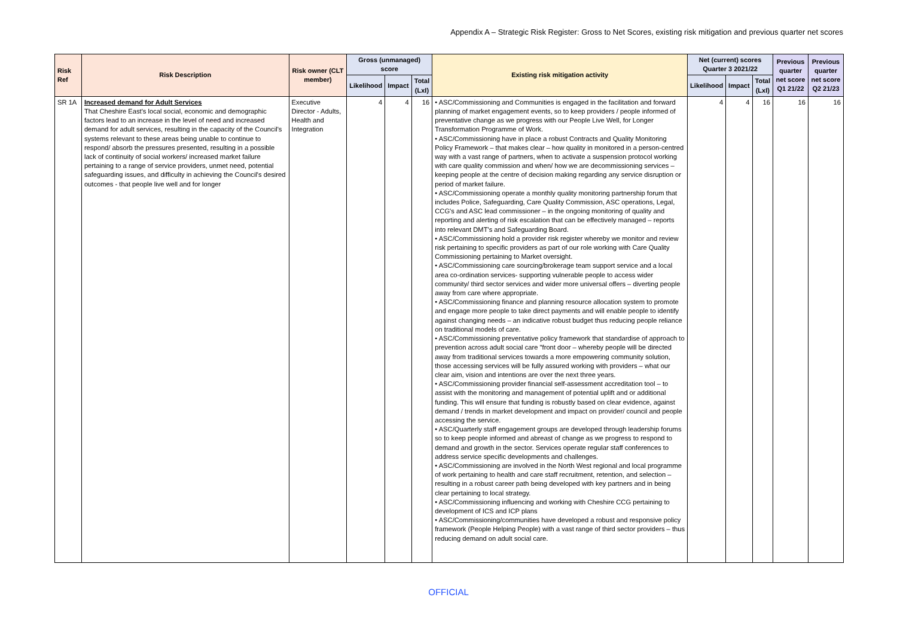Appendix A – Strategic Risk Register: Gross to Net Scores, existing risk mitigation and previous quarter net scores
| Risk Ref | Risk Description | Risk owner (CLT member) | Gross (unmanaged) score | | | Existing risk mitigation activity | Net (current) scores Quarter 3 2021/22 | | | Previous quarter net score Q1 21/22 | Previous quarter net score Q2 21/23 |
| --- | --- | --- | --- | --- | --- | --- | --- | --- | --- | --- | --- |
| | | | Likelihood | Impact | Total (LxI) | | Likelihood | Impact | Total (LxI) | | |
| SR 1A | Increased demand for Adult Services That Cheshire East's local social, economic and demographic factors lead to an increase in the level of need and increased demand for adult services, resulting in the capacity of the Council's systems relevant to these areas being unable to continue to respond/ absorb the pressures presented, resulting in a possible lack of continuity of social workers/ increased market failure pertaining to a range of service providers, unmet need, potential safeguarding issues, and difficulty in achieving the Council's desired outcomes - that people live well and for longer | Executive Director - Adults, Health and Integration | 4 | 4 | 16 | • ASC/Commissioning and Communities is engaged in the facilitation and forward planning of market engagement events, so to keep providers / people informed of preventative change as we progress with our People Live Well, for Longer Transformation Programme of Work. • ASC/Commissioning have in place a robust Contracts and Quality Monitoring Policy Framework – that makes clear – how quality in monitored in a person-centred way with a vast range of partners, when to activate a suspension protocol working with care quality commission and when/ how we are decommissioning services – keeping people at the centre of decision making regarding any service disruption or period of market failure. • ASC/Commissioning operate a monthly quality monitoring partnership forum that includes Police, Safeguarding, Care Quality Commission, ASC operations, Legal, CCG's and ASC lead commissioner – in the ongoing monitoring of quality and reporting and alerting of risk escalation that can be effectively managed – reports into relevant DMT's and Safeguarding Board. • ASC/Commissioning hold a provider risk register whereby we monitor and review risk pertaining to specific providers as part of our role working with Care Quality Commissioning pertaining to Market oversight. • ASC/Commissioning care sourcing/brokerage team support service and a local area co-ordination services- supporting vulnerable people to access wider community/ third sector services and wider more universal offers – diverting people away from care where appropriate. • ASC/Commissioning finance and planning resource allocation system to promote and engage more people to take direct payments and will enable people to identify against changing needs – an indicative robust budget thus reducing people reliance on traditional models of care. • ASC/Commissioning preventative policy framework that standardise of approach to prevention across adult social care "front door – whereby people will be directed away from traditional services towards a more empowering community solution, those accessing services will be fully assured working with providers – what our clear aim, vision and intentions are over the next three years. • ASC/Commissioning provider financial self-assessment accreditation tool – to assist with the monitoring and management of potential uplift and or additional funding. This will ensure that funding is robustly based on clear evidence, against demand / trends in market development and impact on provider/ council and people accessing the service. • ASC/Quarterly staff engagement groups are developed through leadership forums so to keep people informed and abreast of change as we progress to respond to demand and growth in the sector. Services operate regular staff conferences to address service specific developments and challenges. • ASC/Commissioning are involved in the North West regional and local programme of work pertaining to health and care staff recruitment, retention, and selection – resulting in a robust career path being developed with key partners and in being clear pertaining to local strategy. • ASC/Commissioning influencing and working with Cheshire CCG pertaining to development of ICS and ICP plans • ASC/Commissioning/communities have developed a robust and responsive policy framework (People Helping People) with a vast range of third sector providers – thus reducing demand on adult social care. | 4 | 4 | 16 | 16 | 16 |
OFFICIAL